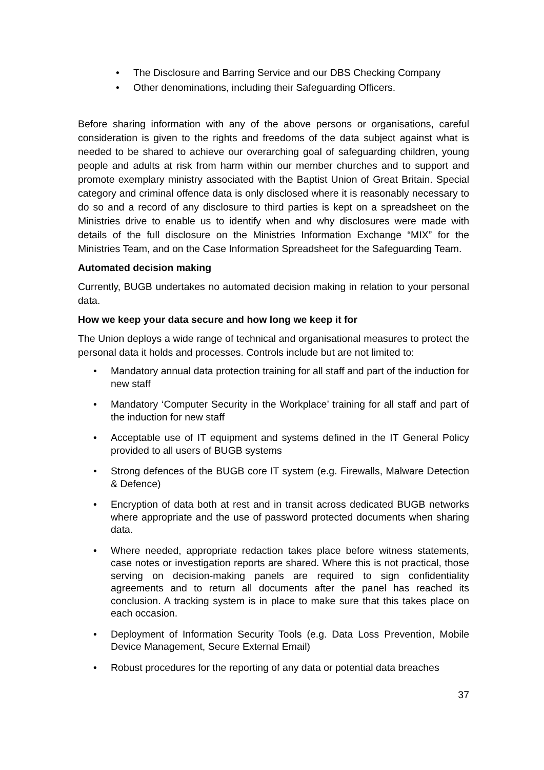• The Disclosure and Barring Service and our DBS Checking Company
• Other denominations, including their Safeguarding Officers.
Before sharing information with any of the above persons or organisations, careful consideration is given to the rights and freedoms of the data subject against what is needed to be shared to achieve our overarching goal of safeguarding children, young people and adults at risk from harm within our member churches and to support and promote exemplary ministry associated with the Baptist Union of Great Britain. Special category and criminal offence data is only disclosed where it is reasonably necessary to do so and a record of any disclosure to third parties is kept on a spreadsheet on the Ministries drive to enable us to identify when and why disclosures were made with details of the full disclosure on the Ministries Information Exchange “MIX” for the Ministries Team, and on the Case Information Spreadsheet for the Safeguarding Team.
Automated decision making
Currently, BUGB undertakes no automated decision making in relation to your personal data.
How we keep your data secure and how long we keep it for
The Union deploys a wide range of technical and organisational measures to protect the personal data it holds and processes. Controls include but are not limited to:
• Mandatory annual data protection training for all staff and part of the induction for new staff
• Mandatory ‘Computer Security in the Workplace’ training for all staff and part of the induction for new staff
• Acceptable use of IT equipment and systems defined in the IT General Policy provided to all users of BUGB systems
• Strong defences of the BUGB core IT system (e.g. Firewalls, Malware Detection & Defence)
• Encryption of data both at rest and in transit across dedicated BUGB networks where appropriate and the use of password protected documents when sharing data.
• Where needed, appropriate redaction takes place before witness statements, case notes or investigation reports are shared. Where this is not practical, those serving on decision-making panels are required to sign confidentiality agreements and to return all documents after the panel has reached its conclusion. A tracking system is in place to make sure that this takes place on each occasion.
• Deployment of Information Security Tools (e.g. Data Loss Prevention, Mobile Device Management, Secure External Email)
• Robust procedures for the reporting of any data or potential data breaches
37